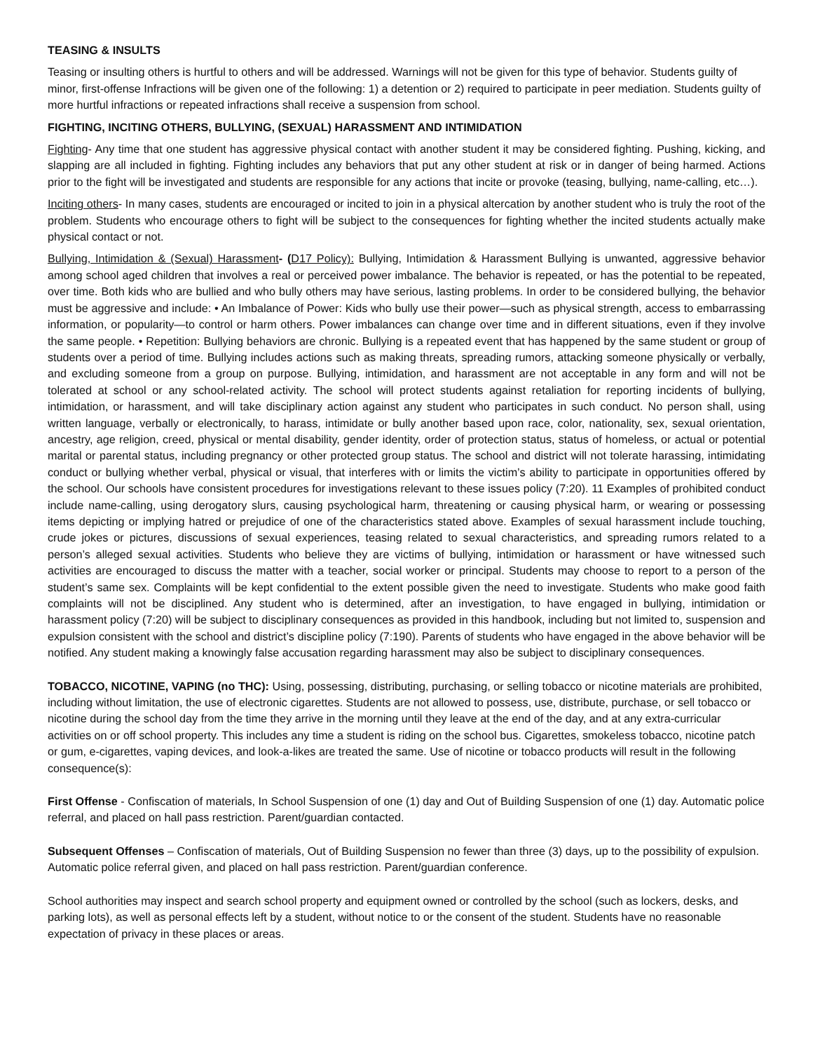TEASING & INSULTS
Teasing or insulting others is hurtful to others and will be addressed. Warnings will not be given for this type of behavior. Students guilty of minor, first-offense Infractions will be given one of the following: 1) a detention or 2) required to participate in peer mediation. Students guilty of more hurtful infractions or repeated infractions shall receive a suspension from school.
FIGHTING, INCITING OTHERS, BULLYING, (SEXUAL) HARASSMENT AND INTIMIDATION
Fighting- Any time that one student has aggressive physical contact with another student it may be considered fighting. Pushing, kicking, and slapping are all included in fighting. Fighting includes any behaviors that put any other student at risk or in danger of being harmed. Actions prior to the fight will be investigated and students are responsible for any actions that incite or provoke (teasing, bullying, name-calling, etc…).
Inciting others- In many cases, students are encouraged or incited to join in a physical altercation by another student who is truly the root of the problem. Students who encourage others to fight will be subject to the consequences for fighting whether the incited students actually make physical contact or not.
Bullying, Intimidation & (Sexual) Harassment- (D17 Policy): Bullying, Intimidation & Harassment Bullying is unwanted, aggressive behavior among school aged children that involves a real or perceived power imbalance. The behavior is repeated, or has the potential to be repeated, over time. Both kids who are bullied and who bully others may have serious, lasting problems. In order to be considered bullying, the behavior must be aggressive and include: • An Imbalance of Power: Kids who bully use their power—such as physical strength, access to embarrassing information, or popularity—to control or harm others. Power imbalances can change over time and in different situations, even if they involve the same people. • Repetition: Bullying behaviors are chronic. Bullying is a repeated event that has happened by the same student or group of students over a period of time. Bullying includes actions such as making threats, spreading rumors, attacking someone physically or verbally, and excluding someone from a group on purpose. Bullying, intimidation, and harassment are not acceptable in any form and will not be tolerated at school or any school-related activity. The school will protect students against retaliation for reporting incidents of bullying, intimidation, or harassment, and will take disciplinary action against any student who participates in such conduct. No person shall, using written language, verbally or electronically, to harass, intimidate or bully another based upon race, color, nationality, sex, sexual orientation, ancestry, age religion, creed, physical or mental disability, gender identity, order of protection status, status of homeless, or actual or potential marital or parental status, including pregnancy or other protected group status. The school and district will not tolerate harassing, intimidating conduct or bullying whether verbal, physical or visual, that interferes with or limits the victim’s ability to participate in opportunities offered by the school. Our schools have consistent procedures for investigations relevant to these issues policy (7:20). 11 Examples of prohibited conduct include name-calling, using derogatory slurs, causing psychological harm, threatening or causing physical harm, or wearing or possessing items depicting or implying hatred or prejudice of one of the characteristics stated above. Examples of sexual harassment include touching, crude jokes or pictures, discussions of sexual experiences, teasing related to sexual characteristics, and spreading rumors related to a person’s alleged sexual activities. Students who believe they are victims of bullying, intimidation or harassment or have witnessed such activities are encouraged to discuss the matter with a teacher, social worker or principal. Students may choose to report to a person of the student’s same sex. Complaints will be kept confidential to the extent possible given the need to investigate. Students who make good faith complaints will not be disciplined. Any student who is determined, after an investigation, to have engaged in bullying, intimidation or harassment policy (7:20) will be subject to disciplinary consequences as provided in this handbook, including but not limited to, suspension and expulsion consistent with the school and district’s discipline policy (7:190). Parents of students who have engaged in the above behavior will be notified. Any student making a knowingly false accusation regarding harassment may also be subject to disciplinary consequences.
TOBACCO, NICOTINE, VAPING (no THC): Using, possessing, distributing, purchasing, or selling tobacco or nicotine materials are prohibited, including without limitation, the use of electronic cigarettes. Students are not allowed to possess, use, distribute, purchase, or sell tobacco or nicotine during the school day from the time they arrive in the morning until they leave at the end of the day, and at any extra-curricular activities on or off school property. This includes any time a student is riding on the school bus. Cigarettes, smokeless tobacco, nicotine patch or gum, e-cigarettes, vaping devices, and look-a-likes are treated the same. Use of nicotine or tobacco products will result in the following consequence(s):
First Offense - Confiscation of materials, In School Suspension of one (1) day and Out of Building Suspension of one (1) day. Automatic police referral, and placed on hall pass restriction. Parent/guardian contacted.
Subsequent Offenses – Confiscation of materials, Out of Building Suspension no fewer than three (3) days, up to the possibility of expulsion. Automatic police referral given, and placed on hall pass restriction. Parent/guardian conference.
School authorities may inspect and search school property and equipment owned or controlled by the school (such as lockers, desks, and parking lots), as well as personal effects left by a student, without notice to or the consent of the student. Students have no reasonable expectation of privacy in these places or areas.